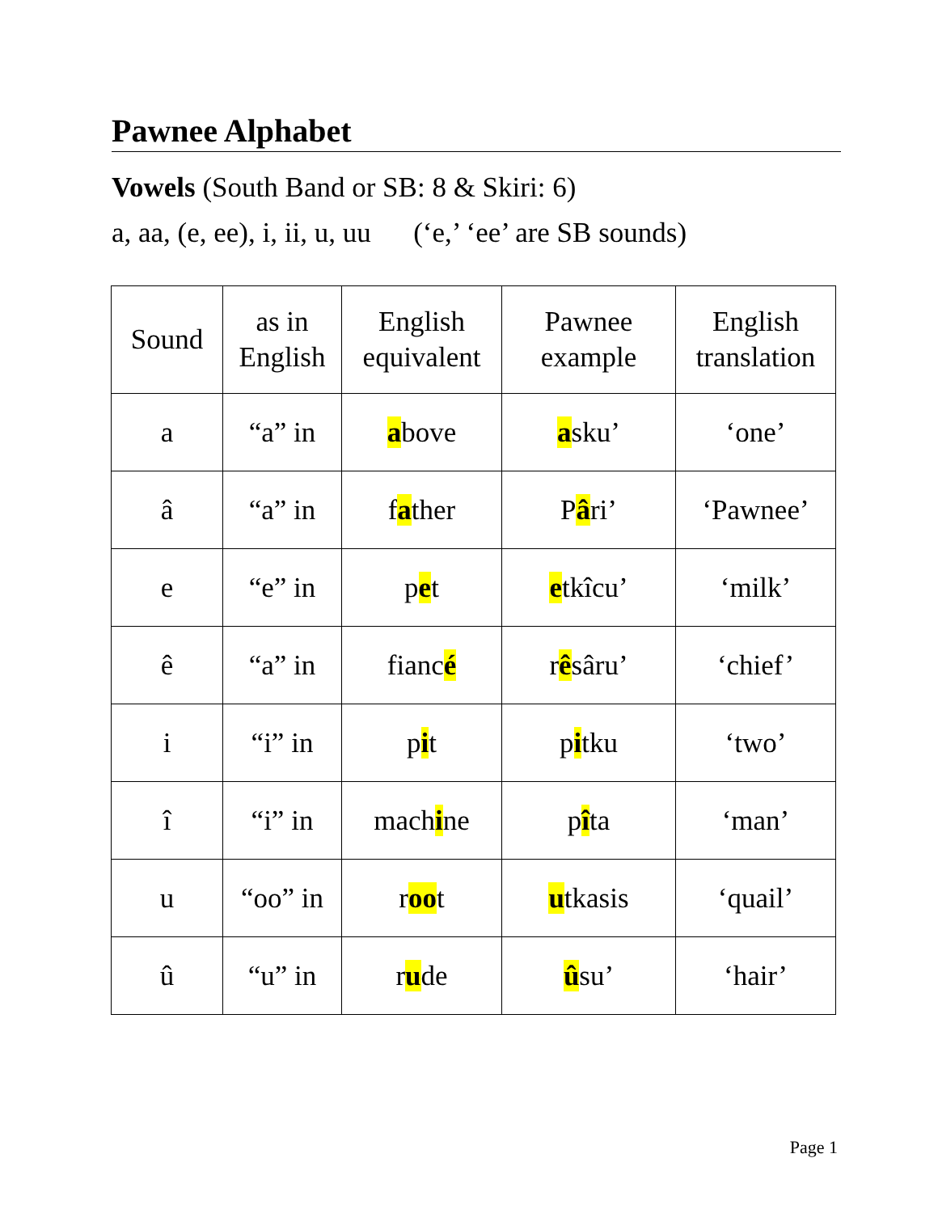Pawnee Alphabet
Vowels (South Band or SB: 8 & Skiri: 6)
a, aa, (e, ee), i, ii, u, uu (‘e,’ ‘ee’ are SB sounds)
| Sound | as in English | English equivalent | Pawnee example | English translation |
| --- | --- | --- | --- | --- |
| a | “a” in | a bove | a sku’ | ‘one’ |
| â | “a” in | f a ther | P â ri’ | ‘Pawnee’ |
| e | “e” in | p e t | e tkîcu’ | ‘milk’ |
| ê | “a” in | fianc é | r ê sâru’ | ‘chief’ |
| i | “i” in | p i t | p i tku | ‘two’ |
| î | “i” in | mach i ne | p î ta | ‘man’ |
| u | “oo” in | r oo t | u tkasis | ‘quail’ |
| û | “u” in | r u de | û su’ | ‘hair’ |
Page 1